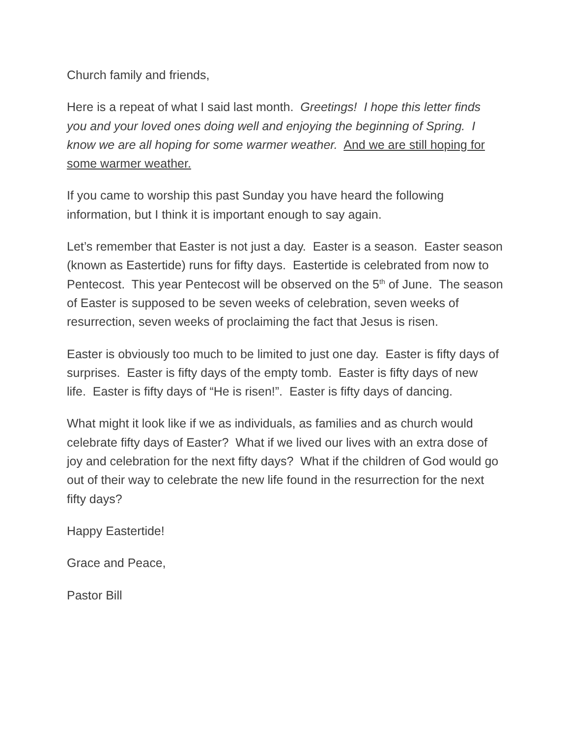Church family and friends,
Here is a repeat of what I said last month. Greetings! I hope this letter finds you and your loved ones doing well and enjoying the beginning of Spring. I know we are all hoping for some warmer weather. And we are still hoping for some warmer weather.
If you came to worship this past Sunday you have heard the following information, but I think it is important enough to say again.
Let’s remember that Easter is not just a day. Easter is a season. Easter season (known as Eastertide) runs for fifty days. Eastertide is celebrated from now to Pentecost. This year Pentecost will be observed on the 5<sup>th</sup> of June. The season of Easter is supposed to be seven weeks of celebration, seven weeks of resurrection, seven weeks of proclaiming the fact that Jesus is risen.
Easter is obviously too much to be limited to just one day. Easter is fifty days of surprises. Easter is fifty days of the empty tomb. Easter is fifty days of new life. Easter is fifty days of “He is risen!”. Easter is fifty days of dancing.
What might it look like if we as individuals, as families and as church would celebrate fifty days of Easter? What if we lived our lives with an extra dose of joy and celebration for the next fifty days? What if the children of God would go out of their way to celebrate the new life found in the resurrection for the next fifty days?
Happy Eastertide!
Grace and Peace,
Pastor Bill